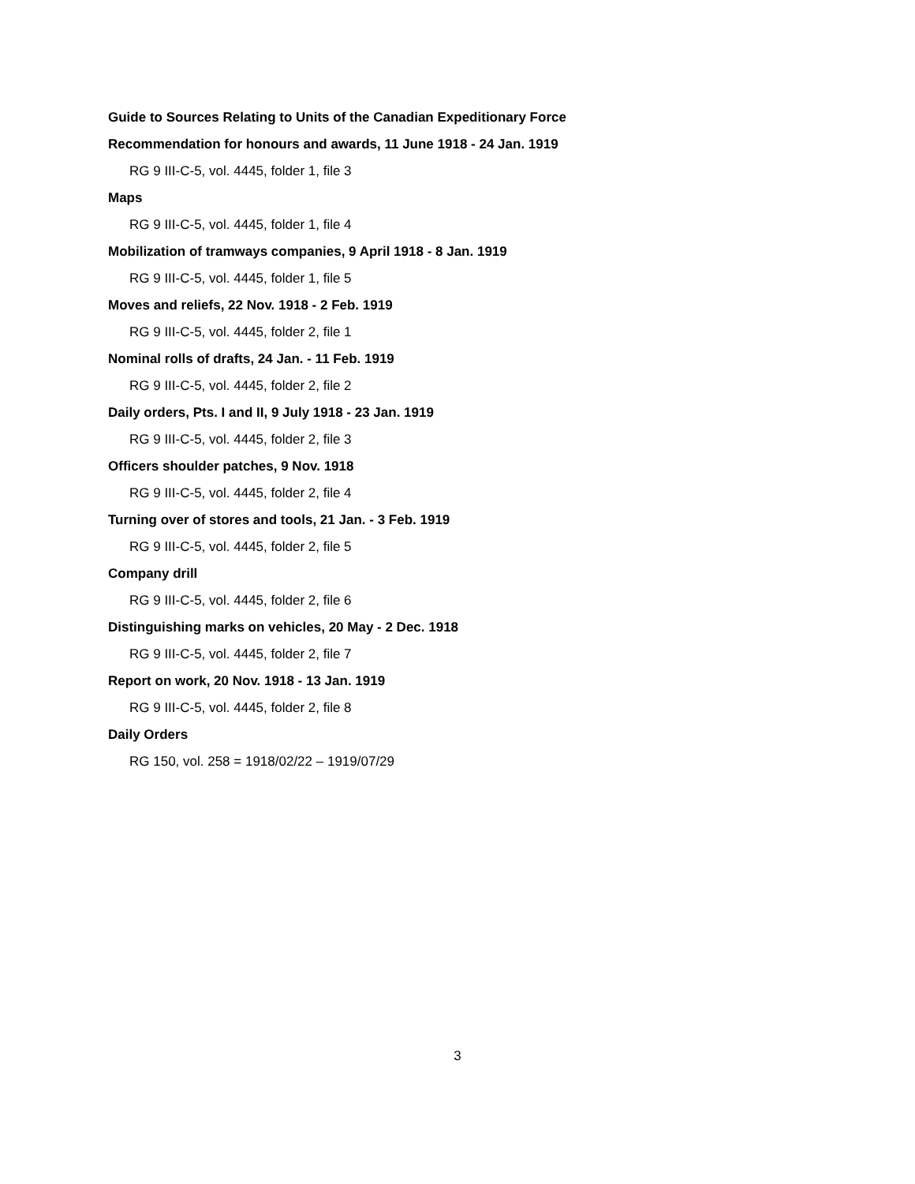Guide to Sources Relating to Units of the Canadian Expeditionary Force
Recommendation for honours and awards, 11 June 1918 - 24 Jan. 1919
RG 9 III-C-5, vol. 4445, folder 1, file 3
Maps
RG 9 III-C-5, vol. 4445, folder 1, file 4
Mobilization of tramways companies, 9 April 1918 - 8 Jan. 1919
RG 9 III-C-5, vol. 4445, folder 1, file 5
Moves and reliefs, 22 Nov. 1918 - 2 Feb. 1919
RG 9 III-C-5, vol. 4445, folder 2, file 1
Nominal rolls of drafts, 24 Jan. - 11 Feb. 1919
RG 9 III-C-5, vol. 4445, folder 2, file 2
Daily orders, Pts. I and II, 9 July 1918 - 23 Jan. 1919
RG 9 III-C-5, vol. 4445, folder 2, file 3
Officers shoulder patches, 9 Nov. 1918
RG 9 III-C-5, vol. 4445, folder 2, file 4
Turning over of stores and tools, 21 Jan. - 3 Feb. 1919
RG 9 III-C-5, vol. 4445, folder 2, file 5
Company drill
RG 9 III-C-5, vol. 4445, folder 2, file 6
Distinguishing marks on vehicles, 20 May - 2 Dec. 1918
RG 9 III-C-5, vol. 4445, folder 2, file 7
Report on work, 20 Nov. 1918 - 13 Jan. 1919
RG 9 III-C-5, vol. 4445, folder 2, file 8
Daily Orders
RG 150, vol. 258 = 1918/02/22 – 1919/07/29
3